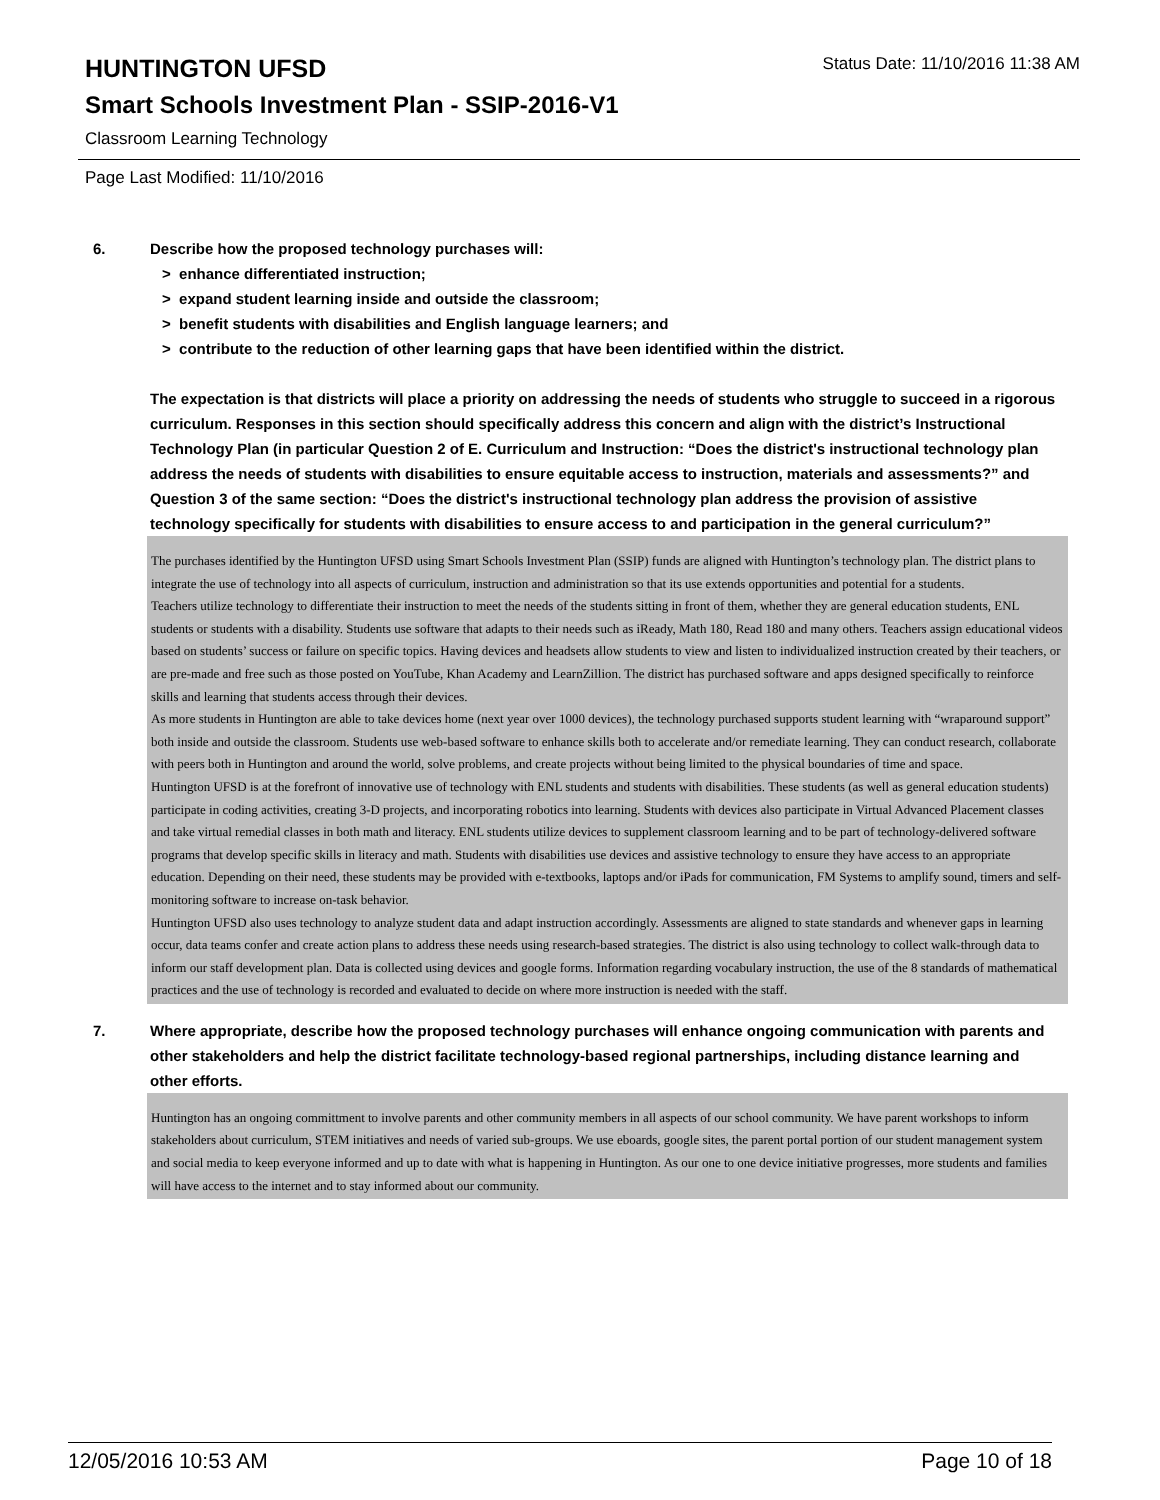HUNTINGTON UFSD
Status Date: 11/10/2016 11:38 AM
Smart Schools Investment Plan - SSIP-2016-V1
Classroom Learning Technology
Page Last Modified: 11/10/2016
6. Describe how the proposed technology purchases will:
> enhance differentiated instruction;
> expand student learning inside and outside the classroom;
> benefit students with disabilities and English language learners; and
> contribute to the reduction of other learning gaps that have been identified within the district.
The expectation is that districts will place a priority on addressing the needs of students who struggle to succeed in a rigorous curriculum. Responses in this section should specifically address this concern and align with the district’s Instructional Technology Plan (in particular Question 2 of E. Curriculum and Instruction: “Does the district's instructional technology plan address the needs of students with disabilities to ensure equitable access to instruction, materials and assessments?” and Question 3 of the same section: “Does the district's instructional technology plan address the provision of assistive technology specifically for students with disabilities to ensure access to and participation in the general curriculum?”
The purchases identified by the Huntington UFSD using Smart Schools Investment Plan (SSIP) funds are aligned with Huntington’s technology plan. The district plans to integrate the use of technology into all aspects of curriculum, instruction and administration so that its use extends opportunities and potential for a students.
Teachers utilize technology to differentiate their instruction to meet the needs of the students sitting in front of them, whether they are general education students, ENL students or students with a disability. Students use software that adapts to their needs such as iReady, Math 180, Read 180 and many others. Teachers assign educational videos based on students’ success or failure on specific topics. Having devices and headsets allow students to view and listen to individualized instruction created by their teachers, or are pre-made and free such as those posted on YouTube, Khan Academy and LearnZillion. The district has purchased software and apps designed specifically to reinforce skills and learning that students access through their devices.
As more students in Huntington are able to take devices home (next year over 1000 devices), the technology purchased supports student learning with “wraparound support” both inside and outside the classroom. Students use web-based software to enhance skills both to accelerate and/or remediate learning. They can conduct research, collaborate with peers both in Huntington and around the world, solve problems, and create projects without being limited to the physical boundaries of time and space.
Huntington UFSD is at the forefront of innovative use of technology with ENL students and students with disabilities. These students (as well as general education students) participate in coding activities, creating 3-D projects, and incorporating robotics into learning. Students with devices also participate in Virtual Advanced Placement classes and take virtual remedial classes in both math and literacy. ENL students utilize devices to supplement classroom learning and to be part of technology-delivered software programs that develop specific skills in literacy and math. Students with disabilities use devices and assistive technology to ensure they have access to an appropriate education. Depending on their need, these students may be provided with e-textbooks, laptops and/or iPads for communication, FM Systems to amplify sound, timers and self-monitoring software to increase on-task behavior.
Huntington UFSD also uses technology to analyze student data and adapt instruction accordingly. Assessments are aligned to state standards and whenever gaps in learning occur, data teams confer and create action plans to address these needs using research-based strategies. The district is also using technology to collect walk-through data to inform our staff development plan. Data is collected using devices and google forms. Information regarding vocabulary instruction, the use of the 8 standards of mathematical practices and the use of technology is recorded and evaluated to decide on where more instruction is needed with the staff.
7. Where appropriate, describe how the proposed technology purchases will enhance ongoing communication with parents and other stakeholders and help the district facilitate technology-based regional partnerships, including distance learning and other efforts.
Huntington has an ongoing committment to involve parents and other community members in all aspects of our school community. We have parent workshops to inform stakeholders about curriculum, STEM initiatives and needs of varied sub-groups. We use eboards, google sites, the parent portal portion of our student management system and social media to keep everyone informed and up to date with what is happening in Huntington. As our one to one device initiative progresses, more students and families will have access to the internet and to stay informed about our community.
12/05/2016 10:53 AM Page 10 of 18